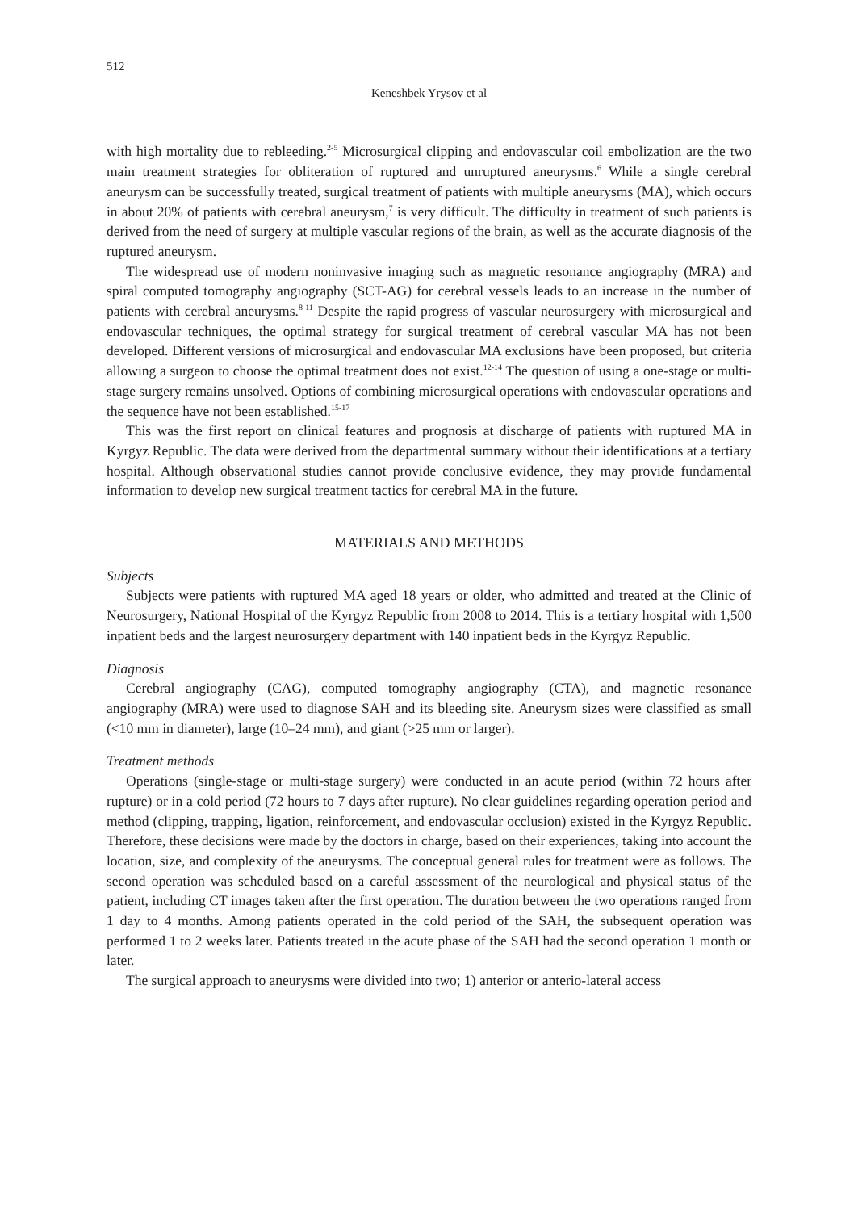512
Keneshbek Yrysov et al
with high mortality due to rebleeding.<sup>2-5</sup> Microsurgical clipping and endovascular coil embolization are the two main treatment strategies for obliteration of ruptured and unruptured aneurysms.<sup>6</sup> While a single cerebral aneurysm can be successfully treated, surgical treatment of patients with multiple aneurysms (MA), which occurs in about 20% of patients with cerebral aneurysm,<sup>7</sup> is very difficult. The difficulty in treatment of such patients is derived from the need of surgery at multiple vascular regions of the brain, as well as the accurate diagnosis of the ruptured aneurysm.
The widespread use of modern noninvasive imaging such as magnetic resonance angiography (MRA) and spiral computed tomography angiography (SCT-AG) for cerebral vessels leads to an increase in the number of patients with cerebral aneurysms.<sup>8-11</sup> Despite the rapid progress of vascular neurosurgery with microsurgical and endovascular techniques, the optimal strategy for surgical treatment of cerebral vascular MA has not been developed. Different versions of microsurgical and endovascular MA exclusions have been proposed, but criteria allowing a surgeon to choose the optimal treatment does not exist.<sup>12-14</sup> The question of using a one-stage or multi-stage surgery remains unsolved. Options of combining microsurgical operations with endovascular operations and the sequence have not been established.<sup>15-17</sup>
This was the first report on clinical features and prognosis at discharge of patients with ruptured MA in Kyrgyz Republic. The data were derived from the departmental summary without their identifications at a tertiary hospital. Although observational studies cannot provide conclusive evidence, they may provide fundamental information to develop new surgical treatment tactics for cerebral MA in the future.
MATERIALS AND METHODS
Subjects
Subjects were patients with ruptured MA aged 18 years or older, who admitted and treated at the Clinic of Neurosurgery, National Hospital of the Kyrgyz Republic from 2008 to 2014. This is a tertiary hospital with 1,500 inpatient beds and the largest neurosurgery department with 140 inpatient beds in the Kyrgyz Republic.
Diagnosis
Cerebral angiography (CAG), computed tomography angiography (CTA), and magnetic resonance angiography (MRA) were used to diagnose SAH and its bleeding site. Aneurysm sizes were classified as small (<10 mm in diameter), large (10–24 mm), and giant (>25 mm or larger).
Treatment methods
Operations (single-stage or multi-stage surgery) were conducted in an acute period (within 72 hours after rupture) or in a cold period (72 hours to 7 days after rupture). No clear guidelines regarding operation period and method (clipping, trapping, ligation, reinforcement, and endovascular occlusion) existed in the Kyrgyz Republic. Therefore, these decisions were made by the doctors in charge, based on their experiences, taking into account the location, size, and complexity of the aneurysms. The conceptual general rules for treatment were as follows. The second operation was scheduled based on a careful assessment of the neurological and physical status of the patient, including CT images taken after the first operation. The duration between the two operations ranged from 1 day to 4 months. Among patients operated in the cold period of the SAH, the subsequent operation was performed 1 to 2 weeks later. Patients treated in the acute phase of the SAH had the second operation 1 month or later.
The surgical approach to aneurysms were divided into two; 1) anterior or anterio-lateral access